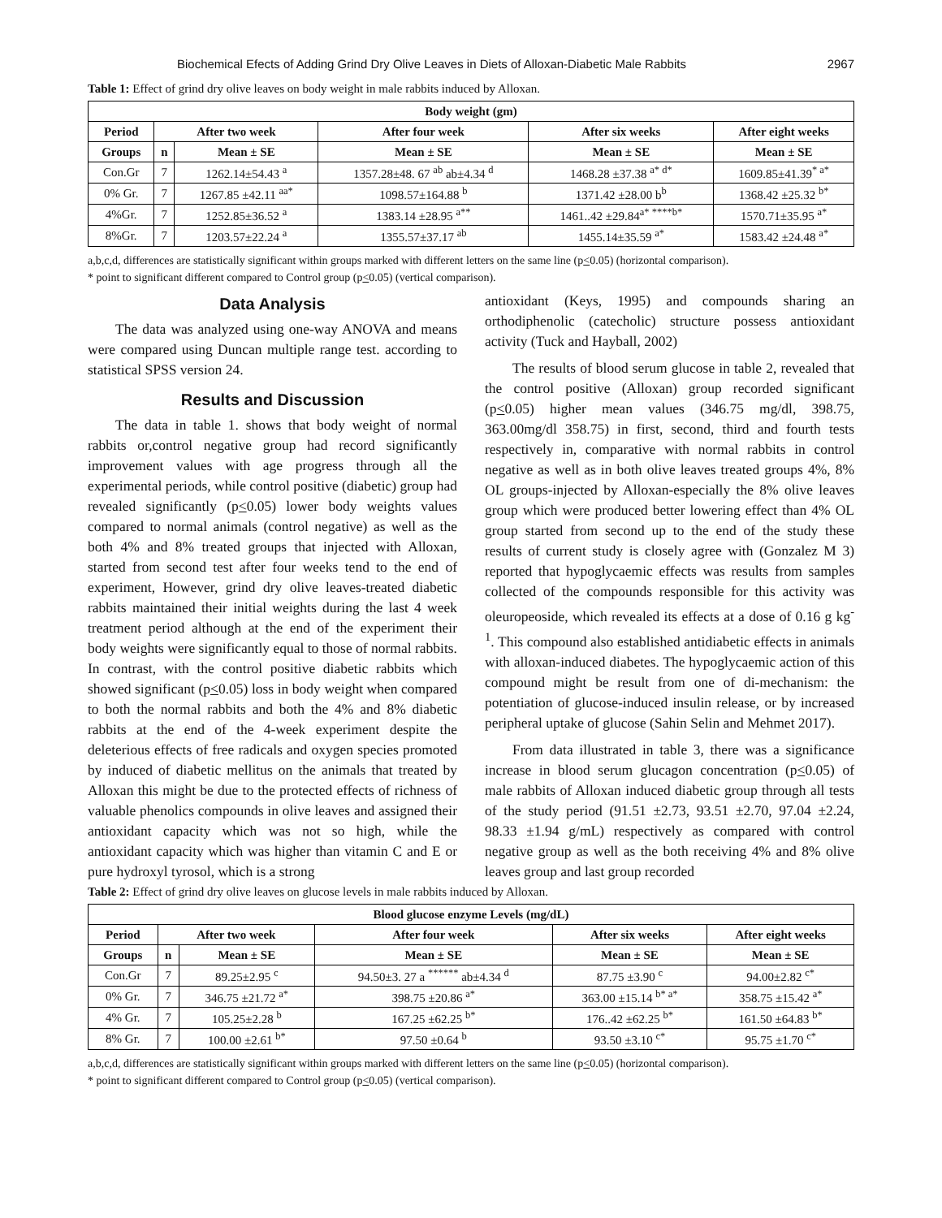Biochemical Efects of Adding Grind Dry Olive Leaves in Diets of Alloxan-Diabetic Male Rabbits 2967
Table 1: Effect of grind dry olive leaves on body weight in male rabbits induced by Alloxan.
| Body weight (gm) | | | | | |
| --- | --- | --- | --- | --- | --- |
| Period | After two week | | After four week | After six weeks | After eight weeks |
| Groups | n | Mean ± SE | Mean ± SE | Mean ± SE | Mean ± SE |
| Con.Gr | 7 | 1262.14±54.43 <sup>a</sup> | 1357.28±48. 67 <sup>ab</sup> ab±4.34 <sup>d</sup> | 1468.28 ±37.38 <sup>a* d*</sup> | 1609.85±41.39<sup>* a*</sup> |
| 0% Gr. | 7 | 1267.85 ±42.11 <sup>aa*</sup> | 1098.57±164.88 <sup>b</sup> | 1371.42 ±28.00 b<sup>b</sup> | 1368.42 ±25.32 <sup>b*</sup> |
| 4%Gr. | 7 | 1252.85±36.52 <sup>a</sup> | 1383.14 ±28.95 <sup>a**</sup> | 1461..42 ±29.84<sup>a* ****b*</sup> | 1570.71±35.95 <sup>a*</sup> |
| 8%Gr. | 7 | 1203.57±22.24 <sup>a</sup> | 1355.57±37.17 <sup>ab</sup> | 1455.14±35.59 <sup>a*</sup> | 1583.42 ±24.48 <sup>a*</sup> |
a,b,c,d, differences are statistically significant within groups marked with different letters on the same line (p<0.05) (horizontal comparison).
* point to significant different compared to Control group (p<0.05) (vertical comparison).
Data Analysis
The data was analyzed using one-way ANOVA and means were compared using Duncan multiple range test. according to statistical SPSS version 24.
Results and Discussion
The data in table 1. shows that body weight of normal rabbits or,control negative group had record significantly improvement values with age progress through all the experimental periods, while control positive (diabetic) group had revealed significantly (p<0.05) lower body weights values compared to normal animals (control negative) as well as the both 4% and 8% treated groups that injected with Alloxan, started from second test after four weeks tend to the end of experiment, However, grind dry olive leaves-treated diabetic rabbits maintained their initial weights during the last 4 week treatment period although at the end of the experiment their body weights were significantly equal to those of normal rabbits. In contrast, with the control positive diabetic rabbits which showed significant (p<0.05) loss in body weight when compared to both the normal rabbits and both the 4% and 8% diabetic rabbits at the end of the 4-week experiment despite the deleterious effects of free radicals and oxygen species promoted by induced of diabetic mellitus on the animals that treated by Alloxan this might be due to the protected effects of richness of valuable phenolics compounds in olive leaves and assigned their antioxidant capacity which was not so high, while the antioxidant capacity which was higher than vitamin C and E or pure hydroxyl tyrosol, which is a strong
antioxidant (Keys, 1995) and compounds sharing an orthodiphenolic (catecholic) structure possess antioxidant activity (Tuck and Hayball, 2002)
The results of blood serum glucose in table 2, revealed that the control positive (Alloxan) group recorded significant (p<0.05) higher mean values (346.75 mg/dl, 398.75, 363.00mg/dl 358.75) in first, second, third and fourth tests respectively in, comparative with normal rabbits in control negative as well as in both olive leaves treated groups 4%, 8% OL groups-injected by Alloxan-especially the 8% olive leaves group which were produced better lowering effect than 4% OL group started from second up to the end of the study these results of current study is closely agree with (Gonzalez M 3) reported that hypoglycaemic effects was results from samples collected of the compounds responsible for this activity was oleuropeoside, which revealed its effects at a dose of 0.16 g kg<sup>-1</sup>. This compound also established antidiabetic effects in animals with alloxan-induced diabetes. The hypoglycaemic action of this compound might be result from one of di-mechanism: the potentiation of glucose-induced insulin release, or by increased peripheral uptake of glucose (Sahin Selin and Mehmet 2017).
From data illustrated in table 3, there was a significance increase in blood serum glucagon concentration (p<0.05) of male rabbits of Alloxan induced diabetic group through all tests of the study period (91.51 ±2.73, 93.51 ±2.70, 97.04 ±2.24, 98.33 ±1.94 g/mL) respectively as compared with control negative group as well as the both receiving 4% and 8% olive leaves group and last group recorded
Table 2: Effect of grind dry olive leaves on glucose levels in male rabbits induced by Alloxan.
| Blood glucose enzyme Levels (mg/dL) | | | | | |
| --- | --- | --- | --- | --- | --- |
| Period | After two week | | After four week | After six weeks | After eight weeks |
| Groups | n | Mean ± SE | Mean ± SE | Mean ± SE | Mean ± SE |
| Con.Gr | 7 | 89.25±2.95 <sup>c</sup> | 94.50±3. 27 a <sup>******</sup> ab±4.34 <sup>d</sup> | 87.75 ±3.90 <sup>c</sup> | 94.00±2.82 <sup>c*</sup> |
| 0% Gr. | 7 | 346.75 ±21.72 <sup>a*</sup> | 398.75 ±20.86 <sup>a*</sup> | 363.00 ±15.14 <sup>b* a*</sup> | 358.75 ±15.42 <sup>a*</sup> |
| 4% Gr. | 7 | 105.25±2.28 <sup>b</sup> | 167.25 ±62.25 <sup>b*</sup> | 176..42 ±62.25 <sup>b*</sup> | 161.50 ±64.83 <sup>b*</sup> |
| 8% Gr. | 7 | 100.00 ±2.61 <sup>b*</sup> | 97.50 ±0.64 <sup>b</sup> | 93.50 ±3.10 <sup>c*</sup> | 95.75 ±1.70 <sup>c*</sup> |
a,b,c,d, differences are statistically significant within groups marked with different letters on the same line (p<0.05) (horizontal comparison).
* point to significant different compared to Control group (p<0.05) (vertical comparison).